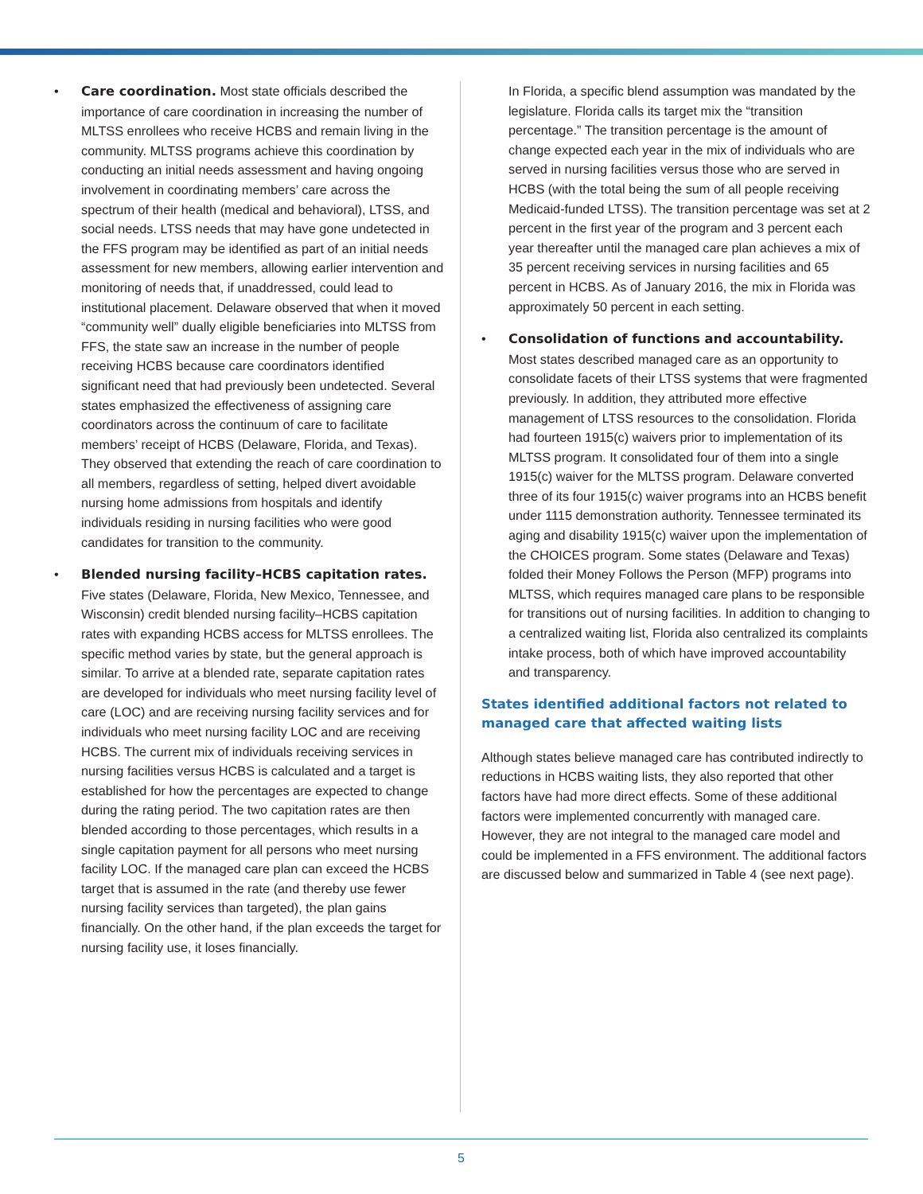• Care coordination. Most state officials described the importance of care coordination in increasing the number of MLTSS enrollees who receive HCBS and remain living in the community. MLTSS programs achieve this coordination by conducting an initial needs assessment and having ongoing involvement in coordinating members’ care across the spectrum of their health (medical and behavioral), LTSS, and social needs. LTSS needs that may have gone undetected in the FFS program may be identified as part of an initial needs assessment for new members, allowing earlier intervention and monitoring of needs that, if unaddressed, could lead to institutional placement. Delaware observed that when it moved “community well” dually eligible beneficiaries into MLTSS from FFS, the state saw an increase in the number of people receiving HCBS because care coordinators identified significant need that had previously been undetected. Several states emphasized the effectiveness of assigning care coordinators across the continuum of care to facilitate members’ receipt of HCBS (Delaware, Florida, and Texas). They observed that extending the reach of care coordination to all members, regardless of setting, helped divert avoidable nursing home admissions from hospitals and identify individuals residing in nursing facilities who were good candidates for transition to the community.
• Blended nursing facility–HCBS capitation rates. Five states (Delaware, Florida, New Mexico, Tennessee, and Wisconsin) credit blended nursing facility–HCBS capitation rates with expanding HCBS access for MLTSS enrollees. The specific method varies by state, but the general approach is similar. To arrive at a blended rate, separate capitation rates are developed for individuals who meet nursing facility level of care (LOC) and are receiving nursing facility services and for individuals who meet nursing facility LOC and are receiving HCBS. The current mix of individuals receiving services in nursing facilities versus HCBS is calculated and a target is established for how the percentages are expected to change during the rating period. The two capitation rates are then blended according to those percentages, which results in a single capitation payment for all persons who meet nursing facility LOC. If the managed care plan can exceed the HCBS target that is assumed in the rate (and thereby use fewer nursing facility services than targeted), the plan gains financially. On the other hand, if the plan exceeds the target for nursing facility use, it loses financially.
In Florida, a specific blend assumption was mandated by the legislature. Florida calls its target mix the “transition percentage.” The transition percentage is the amount of change expected each year in the mix of individuals who are served in nursing facilities versus those who are served in HCBS (with the total being the sum of all people receiving Medicaid-funded LTSS). The transition percentage was set at 2 percent in the first year of the program and 3 percent each year thereafter until the managed care plan achieves a mix of 35 percent receiving services in nursing facilities and 65 percent in HCBS. As of January 2016, the mix in Florida was approximately 50 percent in each setting.
• Consolidation of functions and accountability. Most states described managed care as an opportunity to consolidate facets of their LTSS systems that were fragmented previously. In addition, they attributed more effective management of LTSS resources to the consolidation. Florida had fourteen 1915(c) waivers prior to implementation of its MLTSS program. It consolidated four of them into a single 1915(c) waiver for the MLTSS program. Delaware converted three of its four 1915(c) waiver programs into an HCBS benefit under 1115 demonstration authority. Tennessee terminated its aging and disability 1915(c) waiver upon the implementation of the CHOICES program. Some states (Delaware and Texas) folded their Money Follows the Person (MFP) programs into MLTSS, which requires managed care plans to be responsible for transitions out of nursing facilities. In addition to changing to a centralized waiting list, Florida also centralized its complaints intake process, both of which have improved accountability and transparency.
States identified additional factors not related to managed care that affected waiting lists
Although states believe managed care has contributed indirectly to reductions in HCBS waiting lists, they also reported that other factors have had more direct effects. Some of these additional factors were implemented concurrently with managed care. However, they are not integral to the managed care model and could be implemented in a FFS environment. The additional factors are discussed below and summarized in Table 4 (see next page).
5